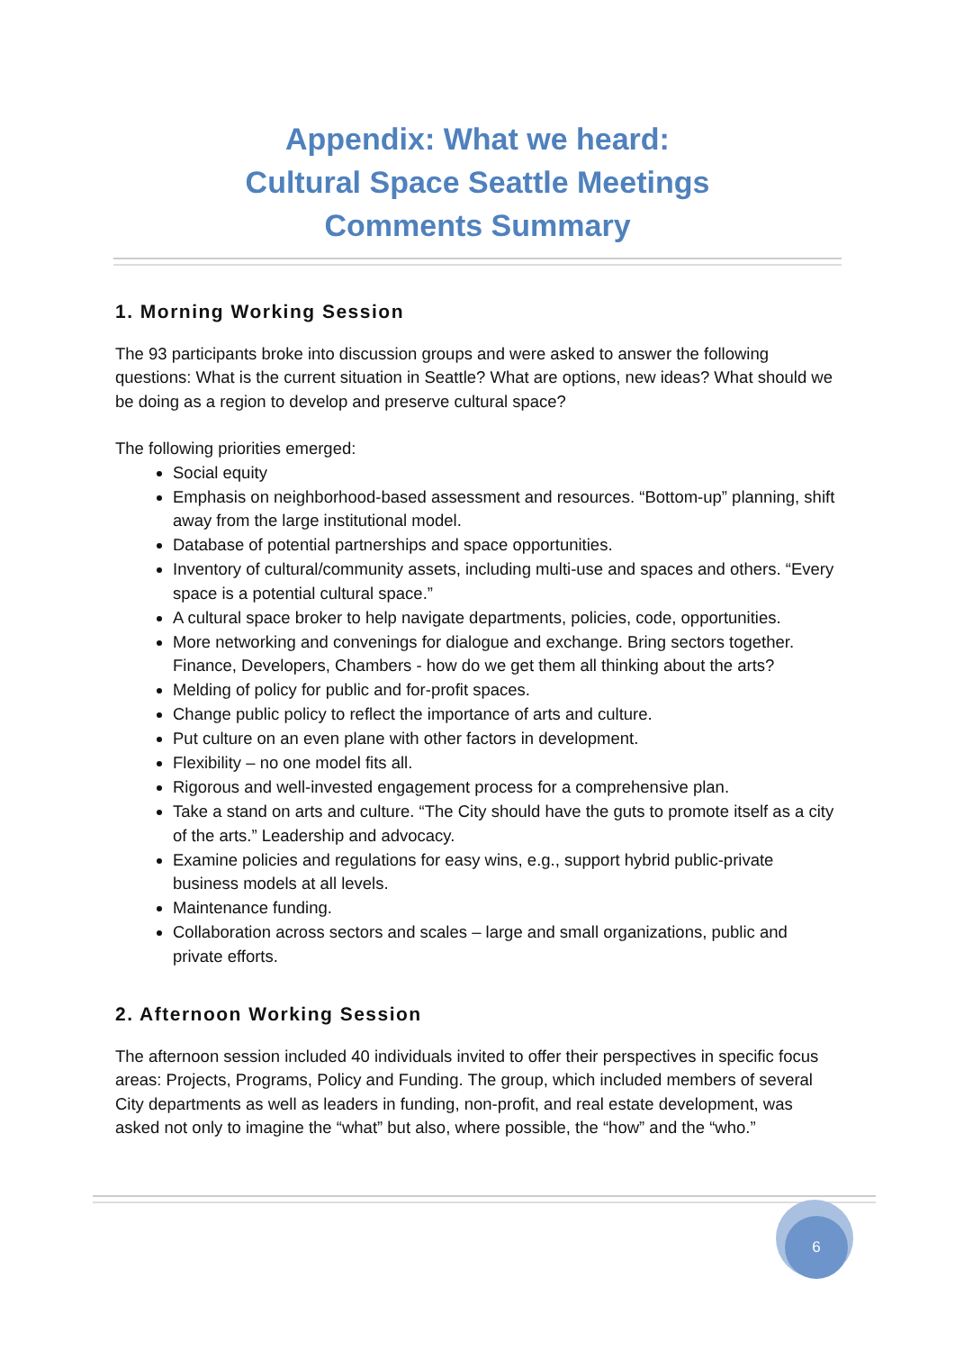Appendix: What we heard:
Cultural Space Seattle Meetings
Comments Summary
1. Morning Working Session
The 93 participants broke into discussion groups and were asked to answer the following questions: What is the current situation in Seattle? What are options, new ideas? What should we be doing as a region to develop and preserve cultural space?
The following priorities emerged:
Social equity
Emphasis on neighborhood-based assessment and resources. “Bottom-up” planning, shift away from the large institutional model.
Database of potential partnerships and space opportunities.
Inventory of cultural/community assets, including multi-use and spaces and others. “Every space is a potential cultural space.”
A cultural space broker to help navigate departments, policies, code, opportunities.
More networking and convenings for dialogue and exchange. Bring sectors together. Finance, Developers, Chambers - how do we get them all thinking about the arts?
Melding of policy for public and for-profit spaces.
Change public policy to reflect the importance of arts and culture.
Put culture on an even plane with other factors in development.
Flexibility – no one model fits all.
Rigorous and well-invested engagement process for a comprehensive plan.
Take a stand on arts and culture. “The City should have the guts to promote itself as a city of the arts.” Leadership and advocacy.
Examine policies and regulations for easy wins, e.g., support hybrid public-private business models at all levels.
Maintenance funding.
Collaboration across sectors and scales – large and small organizations, public and private efforts.
2. Afternoon Working Session
The afternoon session included 40 individuals invited to offer their perspectives in specific focus areas: Projects, Programs, Policy and Funding. The group, which included members of several City departments as well as leaders in funding, non-profit, and real estate development, was asked not only to imagine the “what” but also, where possible, the “how” and the “who.”
6